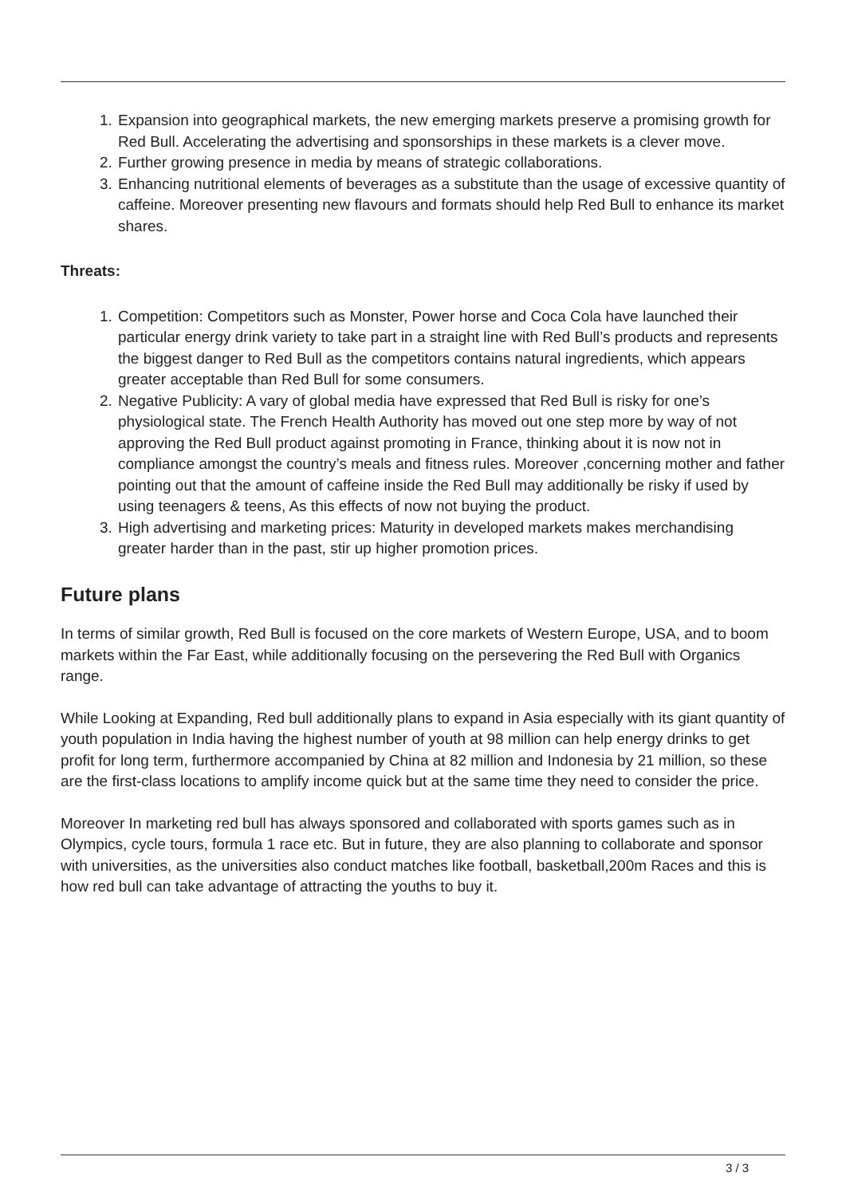1. Expansion into geographical markets, the new emerging markets preserve a promising growth for Red Bull. Accelerating the advertising and sponsorships in these markets is a clever move.
2. Further growing presence in media by means of strategic collaborations.
3. Enhancing nutritional elements of beverages as a substitute than the usage of excessive quantity of caffeine. Moreover presenting new flavours and formats should help Red Bull to enhance its market shares.
Threats:
1. Competition: Competitors such as Monster, Power horse and Coca Cola have launched their particular energy drink variety to take part in a straight line with Red Bull’s products and represents the biggest danger to Red Bull as the competitors contains natural ingredients, which appears greater acceptable than Red Bull for some consumers.
2. Negative Publicity: A vary of global media have expressed that Red Bull is risky for one’s physiological state. The French Health Authority has moved out one step more by way of not approving the Red Bull product against promoting in France, thinking about it is now not in compliance amongst the country’s meals and fitness rules. Moreover ,concerning mother and father pointing out that the amount of caffeine inside the Red Bull may additionally be risky if used by using teenagers & teens, As this effects of now not buying the product.
3. High advertising and marketing prices: Maturity in developed markets makes merchandising greater harder than in the past, stir up higher promotion prices.
Future plans
In terms of similar growth, Red Bull is focused on the core markets of Western Europe, USA, and to boom markets within the Far East, while additionally focusing on the persevering the Red Bull with Organics range.
While Looking at Expanding, Red bull additionally plans to expand in Asia especially with its giant quantity of youth population in India having the highest number of youth at 98 million can help energy drinks to get profit for long term, furthermore accompanied by China at 82 million and Indonesia by 21 million, so these are the first-class locations to amplify income quick but at the same time they need to consider the price.
Moreover In marketing red bull has always sponsored and collaborated with sports games such as in Olympics, cycle tours, formula 1 race etc. But in future, they are also planning to collaborate and sponsor with universities, as the universities also conduct matches like football, basketball,200m Races and this is how red bull can take advantage of attracting the youths to buy it.
3 / 3